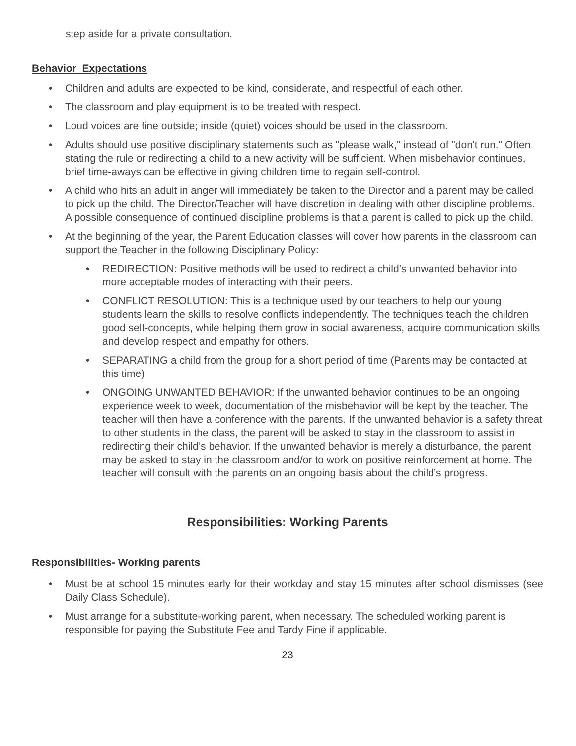step aside for a private consultation.
Behavior Expectations
• Children and adults are expected to be kind, considerate, and respectful of each other.
• The classroom and play equipment is to be treated with respect.
• Loud voices are fine outside; inside (quiet) voices should be used in the classroom.
• Adults should use positive disciplinary statements such as "please walk," instead of "don't run." Often stating the rule or redirecting a child to a new activity will be sufficient. When misbehavior continues, brief time-aways can be effective in giving children time to regain self-control.
• A child who hits an adult in anger will immediately be taken to the Director and a parent may be called to pick up the child. The Director/Teacher will have discretion in dealing with other discipline problems. A possible consequence of continued discipline problems is that a parent is called to pick up the child.
• At the beginning of the year, the Parent Education classes will cover how parents in the classroom can support the Teacher in the following Disciplinary Policy:
• REDIRECTION: Positive methods will be used to redirect a child’s unwanted behavior into more acceptable modes of interacting with their peers.
• CONFLICT RESOLUTION: This is a technique used by our teachers to help our young students learn the skills to resolve conflicts independently. The techniques teach the children good self-concepts, while helping them grow in social awareness, acquire communication skills and develop respect and empathy for others.
• SEPARATING a child from the group for a short period of time (Parents may be contacted at this time)
• ONGOING UNWANTED BEHAVIOR: If the unwanted behavior continues to be an ongoing experience week to week, documentation of the misbehavior will be kept by the teacher. The teacher will then have a conference with the parents. If the unwanted behavior is a safety threat to other students in the class, the parent will be asked to stay in the classroom to assist in redirecting their child’s behavior. If the unwanted behavior is merely a disturbance, the parent may be asked to stay in the classroom and/or to work on positive reinforcement at home. The teacher will consult with the parents on an ongoing basis about the child’s progress.
Responsibilities: Working Parents
Responsibilities- Working parents
• Must be at school 15 minutes early for their workday and stay 15 minutes after school dismisses (see Daily Class Schedule).
• Must arrange for a substitute-working parent, when necessary. The scheduled working parent is responsible for paying the Substitute Fee and Tardy Fine if applicable.
23